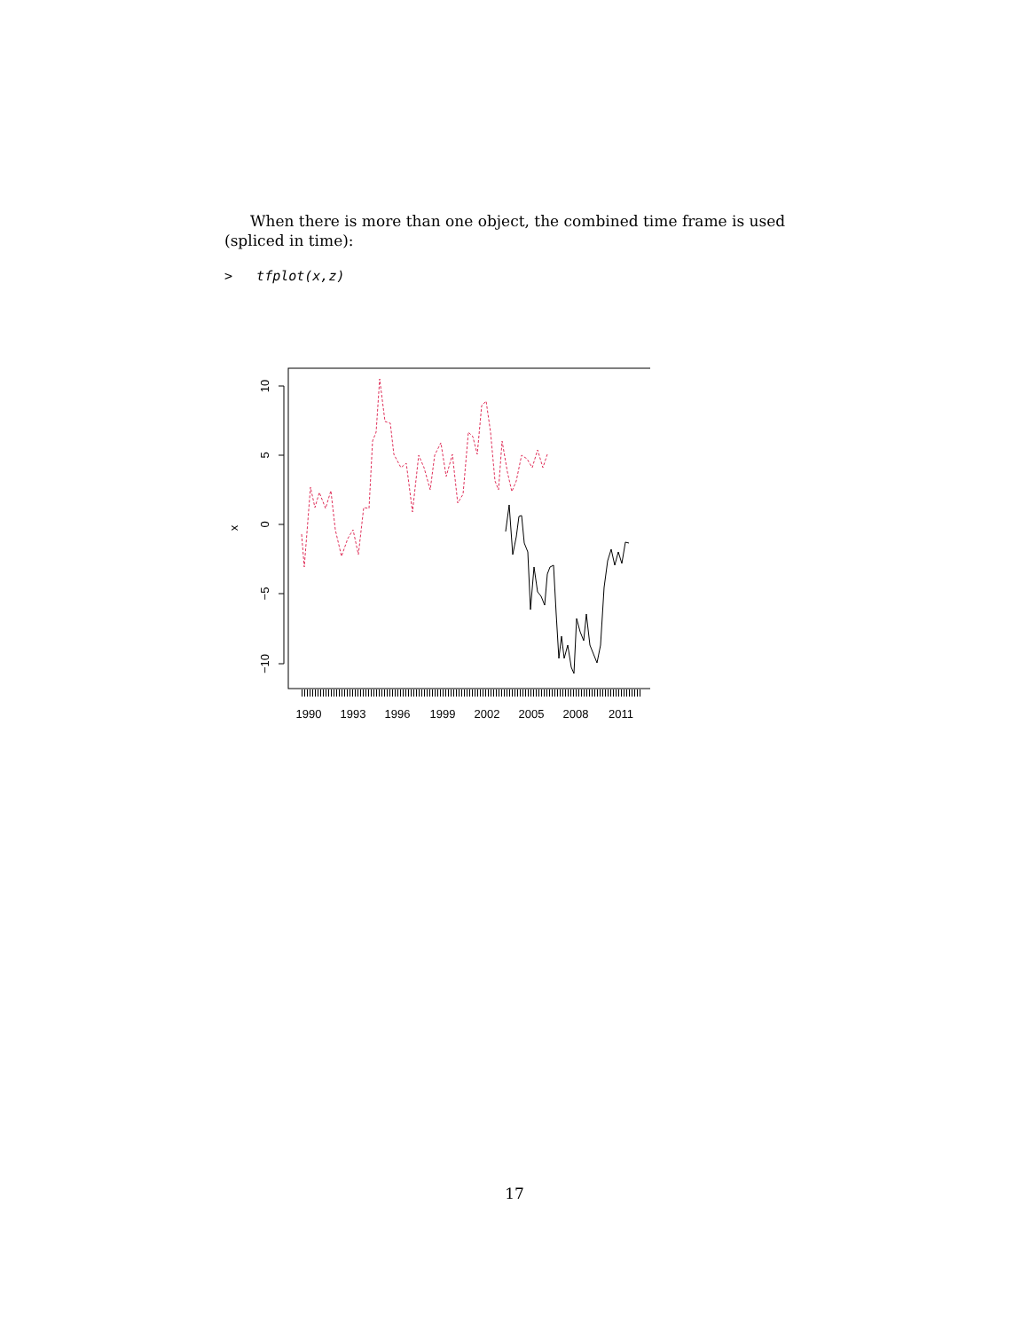When there is more than one object, the combined time frame is used (spliced in time):
> tfplot(x,z)
10
5
0
−5
−10
x
1990
1993
1996
1999
2002
2005
2008
2011
17